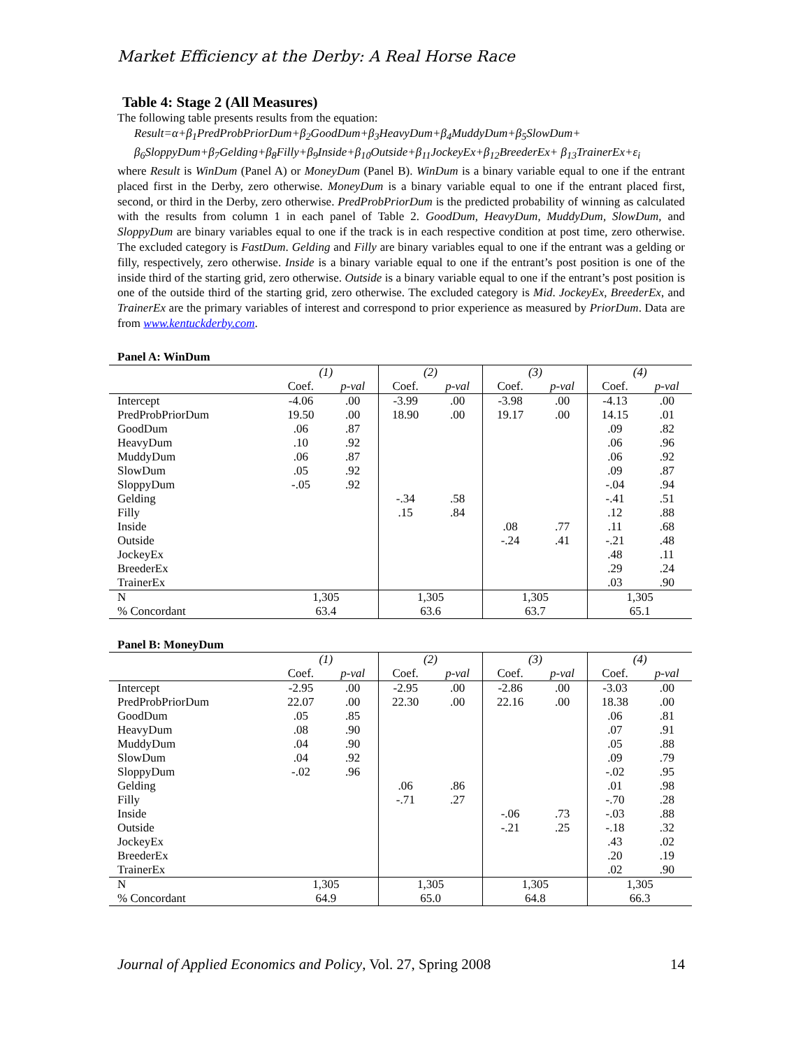Market Efficiency at the Derby: A Real Horse Race
Table 4: Stage 2 (All Measures)
The following table presents results from the equation:
Result=α+β<sub>1</sub>PredProbPriorDum+β<sub>2</sub>GoodDum+β<sub>3</sub>HeavyDum+β<sub>4</sub>MuddyDum+β<sub>5</sub>SlowDum+
β<sub>6</sub>SloppyDum+β<sub>7</sub>Gelding+β<sub>8</sub>Filly+β<sub>9</sub>Inside+β<sub>10</sub>Outside+β<sub>11</sub>JockeyEx+β<sub>12</sub>BreederEx+ β<sub>13</sub>TrainerEx+ε<sub>i</sub>
where Result is WinDum (Panel A) or MoneyDum (Panel B). WinDum is a binary variable equal to one if the entrant placed first in the Derby, zero otherwise. MoneyDum is a binary variable equal to one if the entrant placed first, second, or third in the Derby, zero otherwise. PredProbPriorDum is the predicted probability of winning as calculated with the results from column 1 in each panel of Table 2. GoodDum, HeavyDum, MuddyDum, SlowDum, and SloppyDum are binary variables equal to one if the track is in each respective condition at post time, zero otherwise. The excluded category is FastDum. Gelding and Filly are binary variables equal to one if the entrant was a gelding or filly, respectively, zero otherwise. Inside is a binary variable equal to one if the entrant’s post position is one of the inside third of the starting grid, zero otherwise. Outside is a binary variable equal to one if the entrant’s post position is one of the outside third of the starting grid, zero otherwise. The excluded category is Mid. JockeyEx, BreederEx, and TrainerEx are the primary variables of interest and correspond to prior experience as measured by PriorDum. Data are from www.kentuckderby.com.
Panel A: WinDum
| | (1) | | (2) | | (3) | | (4) | |
| | Coef. | p-val | Coef. | p-val | Coef. | p-val | Coef. | p-val |
| Intercept | -4.06 | .00 | -3.99 | .00 | -3.98 | .00 | -4.13 | .00 |
| PredProbPriorDum | 19.50 | .00 | 18.90 | .00 | 19.17 | .00 | 14.15 | .01 |
| GoodDum | .06 | .87 | | | | | .09 | .82 |
| HeavyDum | .10 | .92 | | | | | .06 | .96 |
| MuddyDum | .06 | .87 | | | | | .06 | .92 |
| SlowDum | .05 | .92 | | | | | .09 | .87 |
| SloppyDum | -.05 | .92 | | | | | -.04 | .94 |
| Gelding | | | -.34 | .58 | | | -.41 | .51 |
| Filly | | | .15 | .84 | | | .12 | .88 |
| Inside | | | | | .08 | .77 | .11 | .68 |
| Outside | | | | | -.24 | .41 | -.21 | .48 |
| JockeyEx | | | | | | | .48 | .11 |
| BreederEx | | | | | | | .29 | .24 |
| TrainerEx | | | | | | | .03 | .90 |
| N | 1,305 | | 1,305 | | 1,305 | | 1,305 | |
| % Concordant | 63.4 | | 63.6 | | 63.7 | | 65.1 | |
Panel B: MoneyDum
| | (1) | | (2) | | (3) | | (4) | |
| | Coef. | p-val | Coef. | p-val | Coef. | p-val | Coef. | p-val |
| Intercept | -2.95 | .00 | -2.95 | .00 | -2.86 | .00 | -3.03 | .00 |
| PredProbPriorDum | 22.07 | .00 | 22.30 | .00 | 22.16 | .00 | 18.38 | .00 |
| GoodDum | .05 | .85 | | | | | .06 | .81 |
| HeavyDum | .08 | .90 | | | | | .07 | .91 |
| MuddyDum | .04 | .90 | | | | | .05 | .88 |
| SlowDum | .04 | .92 | | | | | .09 | .79 |
| SloppyDum | -.02 | .96 | | | | | -.02 | .95 |
| Gelding | | | .06 | .86 | | | .01 | .98 |
| Filly | | | -.71 | .27 | | | -.70 | .28 |
| Inside | | | | | -.06 | .73 | -.03 | .88 |
| Outside | | | | | -.21 | .25 | -.18 | .32 |
| JockeyEx | | | | | | | .43 | .02 |
| BreederEx | | | | | | | .20 | .19 |
| TrainerEx | | | | | | | .02 | .90 |
| N | 1,305 | | 1,305 | | 1,305 | | 1,305 | |
| % Concordant | 64.9 | | 65.0 | | 64.8 | | 66.3 | |
Journal of Applied Economics and Policy, Vol. 27, Spring 2008 14